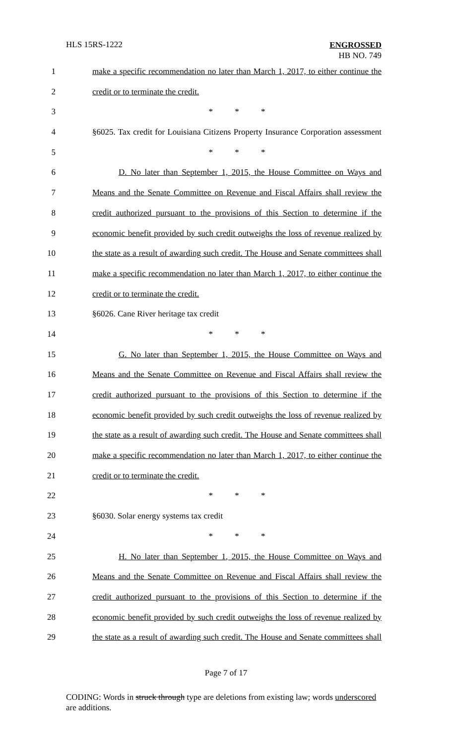HLS 15RS-1222
ENGROSSED
HB NO. 749
1
make a specific recommendation no later than March 1, 2017, to either continue the
2
credit or to terminate the credit.
3
* * *
4
§6025. Tax credit for Louisiana Citizens Property Insurance Corporation assessment
5
* * *
6
D. No later than September 1, 2015, the House Committee on Ways and
7
Means and the Senate Committee on Revenue and Fiscal Affairs shall review the
8
credit authorized pursuant to the provisions of this Section to determine if the
9
economic benefit provided by such credit outweighs the loss of revenue realized by
10
the state as a result of awarding such credit. The House and Senate committees shall
11
make a specific recommendation no later than March 1, 2017, to either continue the
12
credit or to terminate the credit.
13
§6026. Cane River heritage tax credit
14
* * *
15
G. No later than September 1, 2015, the House Committee on Ways and
16
Means and the Senate Committee on Revenue and Fiscal Affairs shall review the
17
credit authorized pursuant to the provisions of this Section to determine if the
18
economic benefit provided by such credit outweighs the loss of revenue realized by
19
the state as a result of awarding such credit. The House and Senate committees shall
20
make a specific recommendation no later than March 1, 2017, to either continue the
21
credit or to terminate the credit.
22
* * *
23
§6030. Solar energy systems tax credit
24
* * *
25
H. No later than September 1, 2015, the House Committee on Ways and
26
Means and the Senate Committee on Revenue and Fiscal Affairs shall review the
27
credit authorized pursuant to the provisions of this Section to determine if the
28
economic benefit provided by such credit outweighs the loss of revenue realized by
29
the state as a result of awarding such credit. The House and Senate committees shall
Page 7 of 17
CODING: Words in struck through type are deletions from existing law; words underscored are additions.